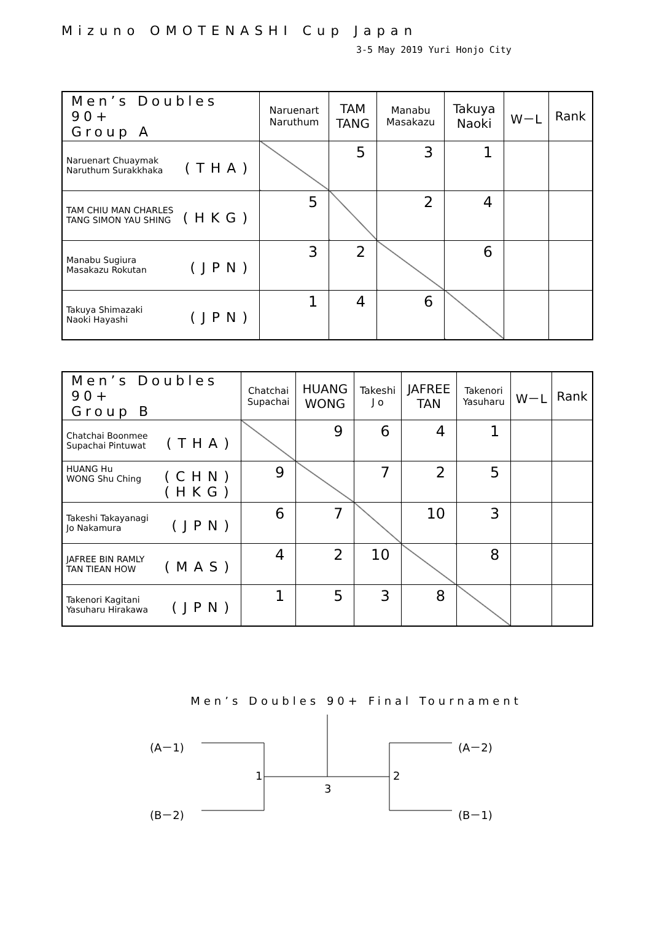Mizuno OMOTENASHI Cup Japan
3-5 May 2019 Yuri Honjo City
| Men’s Doubles 90+ Group A | Naruenart Naruthum | TAM TANG | Manabu Masakazu | Takuya Naoki | W－L | Rank |
| --- | --- | --- | --- | --- | --- | --- |
| (THA) Naruenart Chuaymak Naruthum Surakkhaka | | 5 | 3 | 1 | | |
| (HKG) TAM CHIU MAN CHARLES TANG SIMON YAU SHING | 5 | | 2 | 4 | | |
| (JPN) Manabu Sugiura Masakazu Rokutan | 3 | 2 | | 6 | | |
| (JPN) Takuya Shimazaki Naoki Hayashi | 1 | 4 | 6 | | | |
| Men’s Doubles 90+ Group B | Chatchai Supachai | HUANG WONG | Takeshi J o | JAFREE TAN | Takenori Yasuharu | W－L | Rank |
| --- | --- | --- | --- | --- | --- | --- | --- |
| (THA) Chatchai Boonmee Supachai Pintuwat | | 9 | 6 | 4 | 1 | | |
| (CHN) (HKG) HUANG Hu WONG Shu Ching | 9 | | 7 | 2 | 5 | | |
| (JPN) Takeshi Takayanagi Jo Nakamura | 6 | 7 | | 10 | 3 | | |
| (MAS) JAFREE BIN RAMLY TAN TIEAN HOW | 4 | 2 | 10 | | 8 | | |
| (JPN) Takenori Kagitani Yasuharu Hirakawa | 1 | 5 | 3 | 8 | | | |
Men’s Doubles 90+ Final Tournament
(A－1)
(B－2)
(A－2)
(B－1)
1 2
3